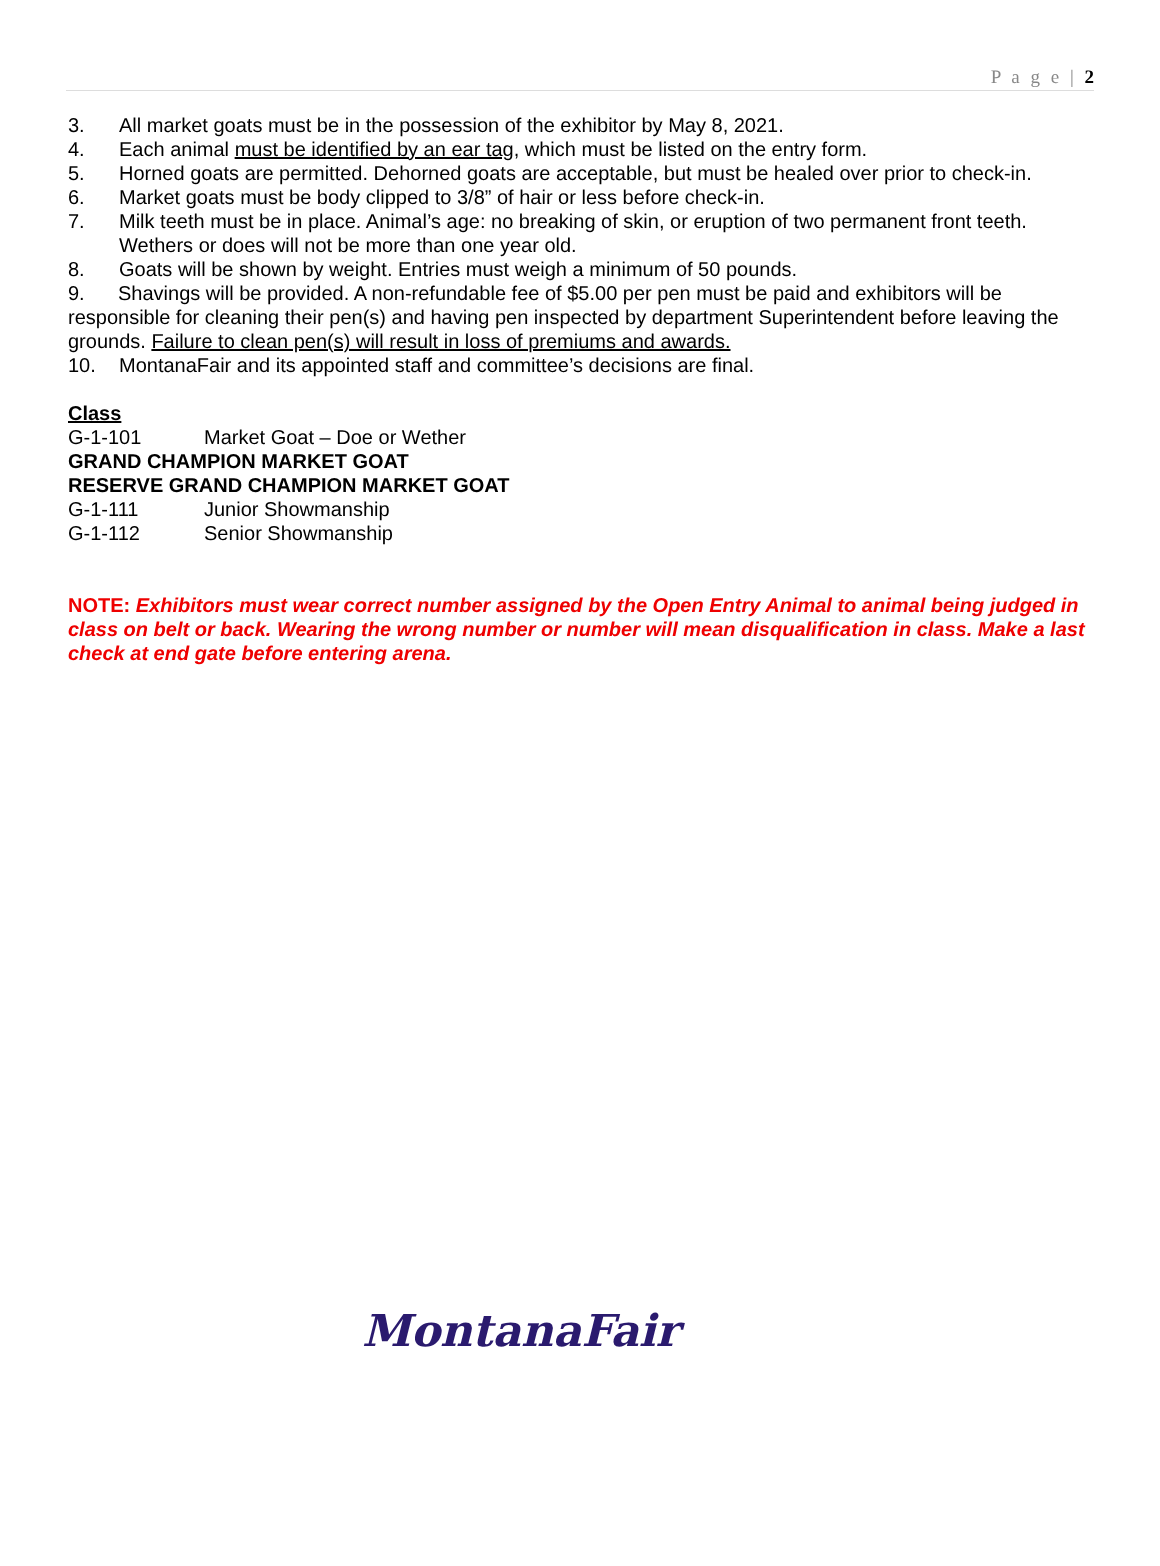P a g e | 2
3. All market goats must be in the possession of the exhibitor by May 8, 2021.
4. Each animal must be identified by an ear tag, which must be listed on the entry form.
5. Horned goats are permitted. Dehorned goats are acceptable, but must be healed over prior to check-in.
6. Market goats must be body clipped to 3/8” of hair or less before check-in.
7. Milk teeth must be in place. Animal’s age: no breaking of skin, or eruption of two permanent front teeth. Wethers or does will not be more than one year old.
8. Goats will be shown by weight. Entries must weigh a minimum of 50 pounds.
9. Shavings will be provided. A non-refundable fee of $5.00 per pen must be paid and exhibitors will be responsible for cleaning their pen(s) and having pen inspected by department Superintendent before leaving the grounds. Failure to clean pen(s) will result in loss of premiums and awards.
10. MontanaFair and its appointed staff and committee’s decisions are final.
Class
G-1-101 Market Goat – Doe or Wether
GRAND CHAMPION MARKET GOAT
RESERVE GRAND CHAMPION MARKET GOAT
G-1-111 Junior Showmanship
G-1-112 Senior Showmanship
NOTE: Exhibitors must wear correct number assigned by the Open Entry Animal to animal being judged in class on belt or back. Wearing the wrong number or number will mean disqualification in class. Make a last check at end gate before entering arena.
MontanaFair